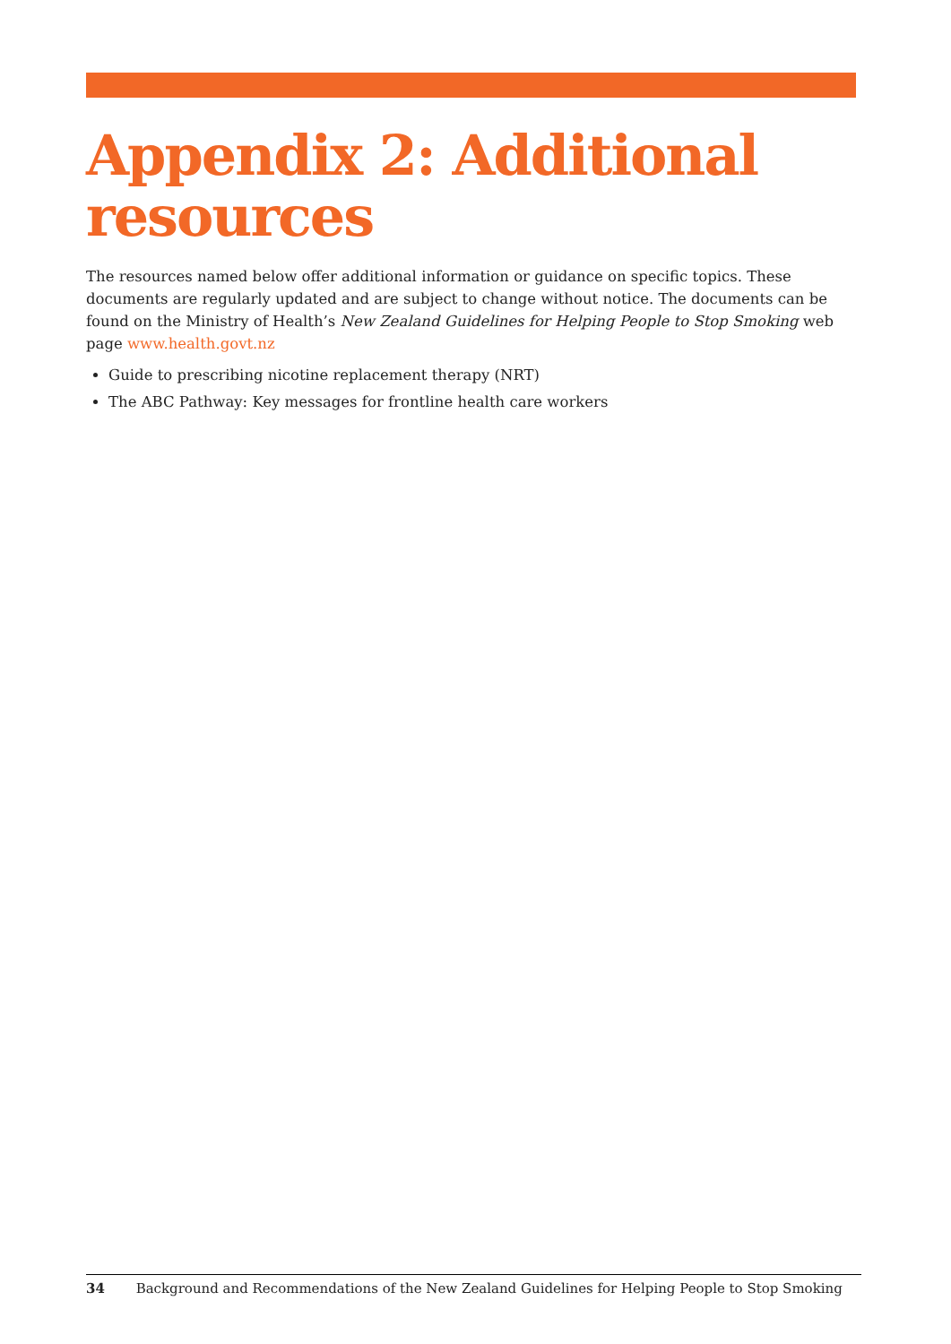Appendix 2: Additional resources
The resources named below offer additional information or guidance on specific topics. These documents are regularly updated and are subject to change without notice. The documents can be found on the Ministry of Health’s New Zealand Guidelines for Helping People to Stop Smoking web page www.health.govt.nz
Guide to prescribing nicotine replacement therapy (NRT)
The ABC Pathway: Key messages for frontline health care workers
34 Background and Recommendations of the New Zealand Guidelines for Helping People to Stop Smoking